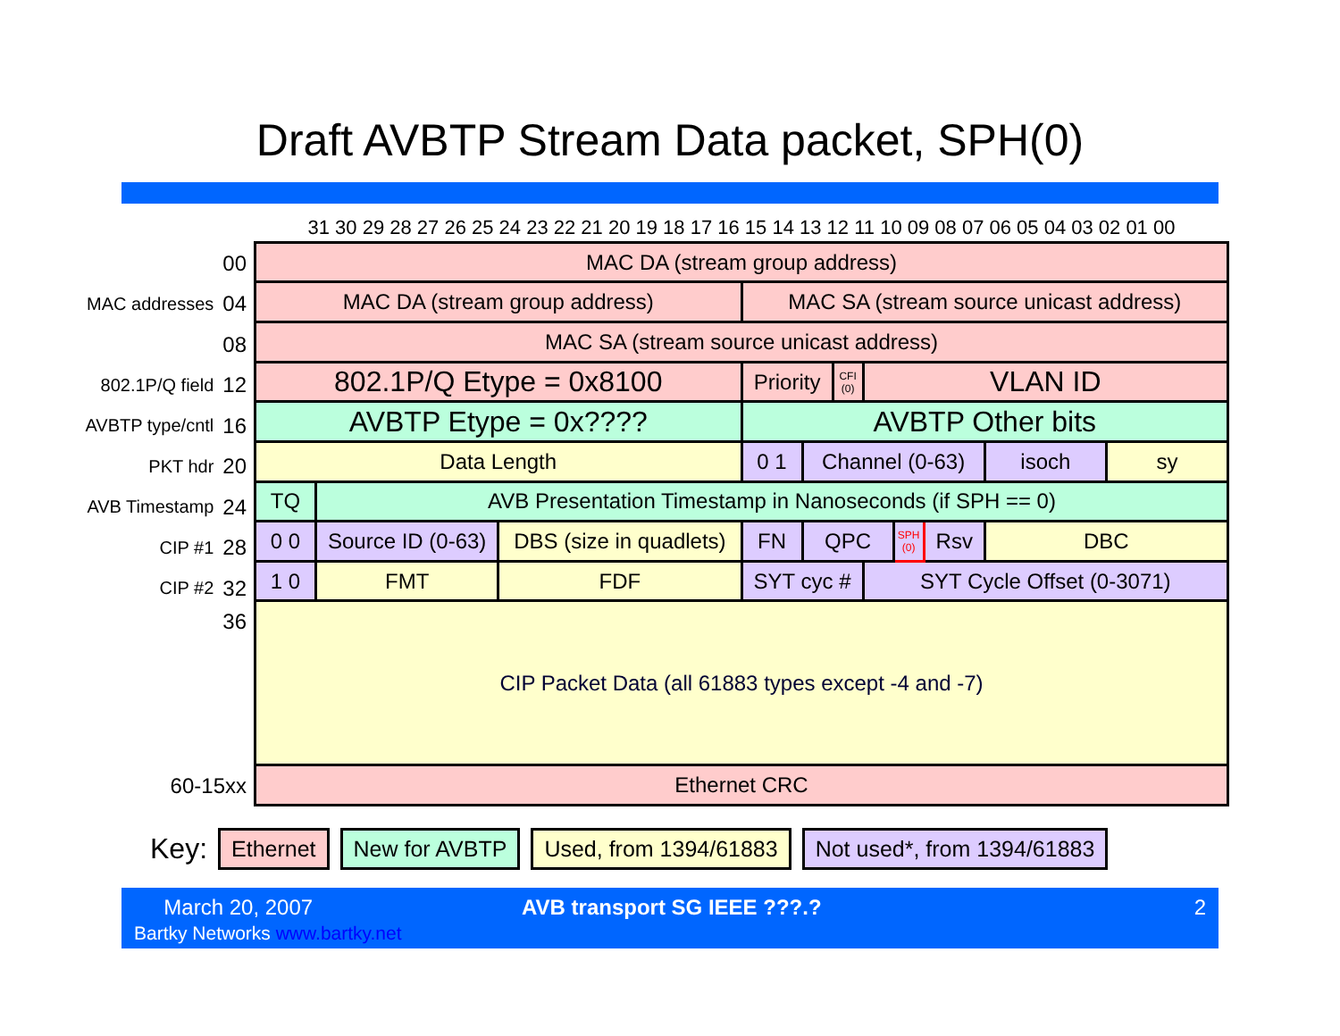Draft AVBTP Stream Data packet, SPH(0)
00
MAC addresses 04
08
802.1P/Q field 12
AVBTP type/cntl 16
PKT hdr 20
AVB Timestamp 24
CIP #1 28
CIP #2 32
36
60-15xx
| 31 30 29 28 27 26 25 24 23 22 21 20 19 18 17 16 15 14 13 12 11 10 09 08 07 06 05 04 03 02 01 00 | | | | | | | | | | |
| MAC DA (stream group address) | | | | | | | | | | |
| MAC DA (stream group address) | | | MAC SA (stream source unicast address) | | | | | | | |
| MAC SA (stream source unicast address) | | | | | | | | | | |
| 802.1P/Q Etype = 0x8100 | | | Priority | | CFI (0) | VLAN ID | | | | |
| AVBTP Etype = 0x???? | | | AVBTP Other bits | | | | | | | |
| Data Length | | | 0 1 | Channel (0-63) | | | | | isoch | sy |
| TQ | AVB Presentation Timestamp in Nanoseconds (if SPH == 0) | | | | | | | | | |
| 0 0 | Source ID (0-63) | DBS (size in quadlets) | FN | QPC | | | SPH (0) | Rsv | DBC | |
| 1 0 | FMT | FDF | SYT cyc # | | | SYT Cycle Offset (0-3071) | | | | |
| CIP Packet Data (all 61883 types except -4 and -7) | | | | | | | | | | |
| Ethernet CRC | | | | | | | | | | |
Key:
Ethernet New for AVBTP Used, from 1394/61883 Not used*, from 1394/61883
March 20, 2007
Bartky Networks www.bartky.net
AVB transport SG IEEE ???.? 2